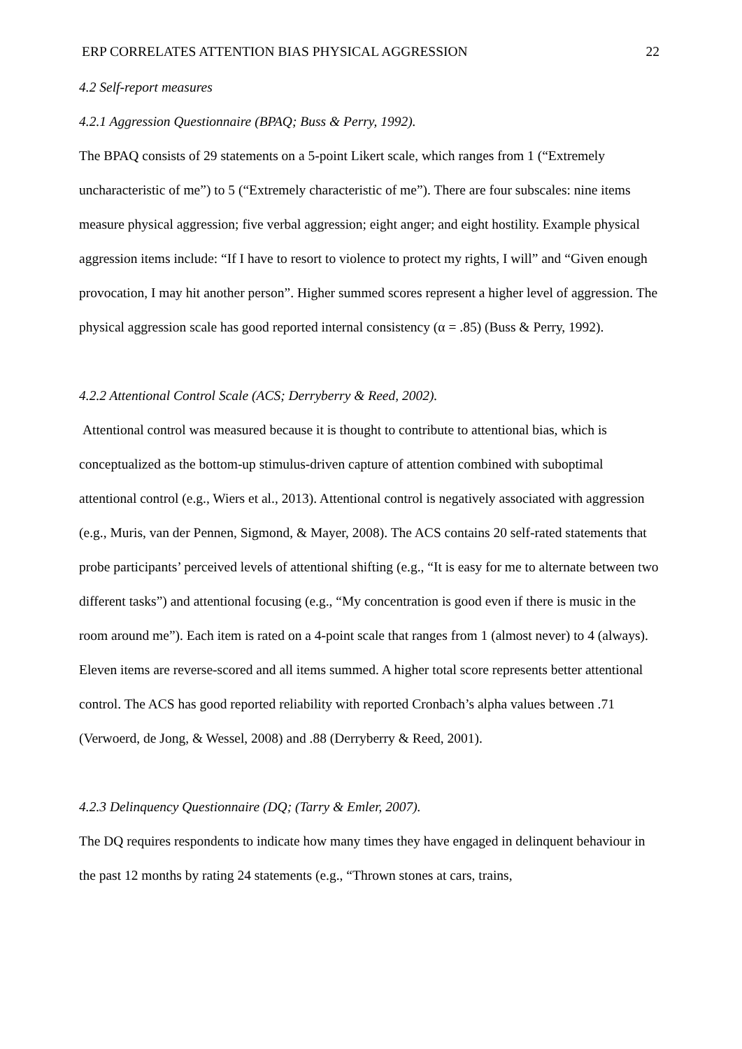ERP CORRELATES ATTENTION BIAS PHYSICAL AGGRESSION 22
4.2 Self-report measures
4.2.1 Aggression Questionnaire (BPAQ; Buss & Perry, 1992).
The BPAQ consists of 29 statements on a 5-point Likert scale, which ranges from 1 (“Extremely uncharacteristic of me”) to 5 (“Extremely characteristic of me”). There are four subscales: nine items measure physical aggression; five verbal aggression; eight anger; and eight hostility. Example physical aggression items include: “If I have to resort to violence to protect my rights, I will” and “Given enough provocation, I may hit another person”. Higher summed scores represent a higher level of aggression. The physical aggression scale has good reported internal consistency (α = .85) (Buss & Perry, 1992).
4.2.2 Attentional Control Scale (ACS; Derryberry & Reed, 2002).
Attentional control was measured because it is thought to contribute to attentional bias, which is conceptualized as the bottom-up stimulus-driven capture of attention combined with suboptimal attentional control (e.g., Wiers et al., 2013). Attentional control is negatively associated with aggression (e.g., Muris, van der Pennen, Sigmond, & Mayer, 2008). The ACS contains 20 self-rated statements that probe participants’ perceived levels of attentional shifting (e.g., “It is easy for me to alternate between two different tasks”) and attentional focusing (e.g., “My concentration is good even if there is music in the room around me”). Each item is rated on a 4-point scale that ranges from 1 (almost never) to 4 (always). Eleven items are reverse-scored and all items summed. A higher total score represents better attentional control. The ACS has good reported reliability with reported Cronbach’s alpha values between .71 (Verwoerd, de Jong, & Wessel, 2008) and .88 (Derryberry & Reed, 2001).
4.2.3 Delinquency Questionnaire (DQ; (Tarry & Emler, 2007).
The DQ requires respondents to indicate how many times they have engaged in delinquent behaviour in the past 12 months by rating 24 statements (e.g., “Thrown stones at cars, trains,